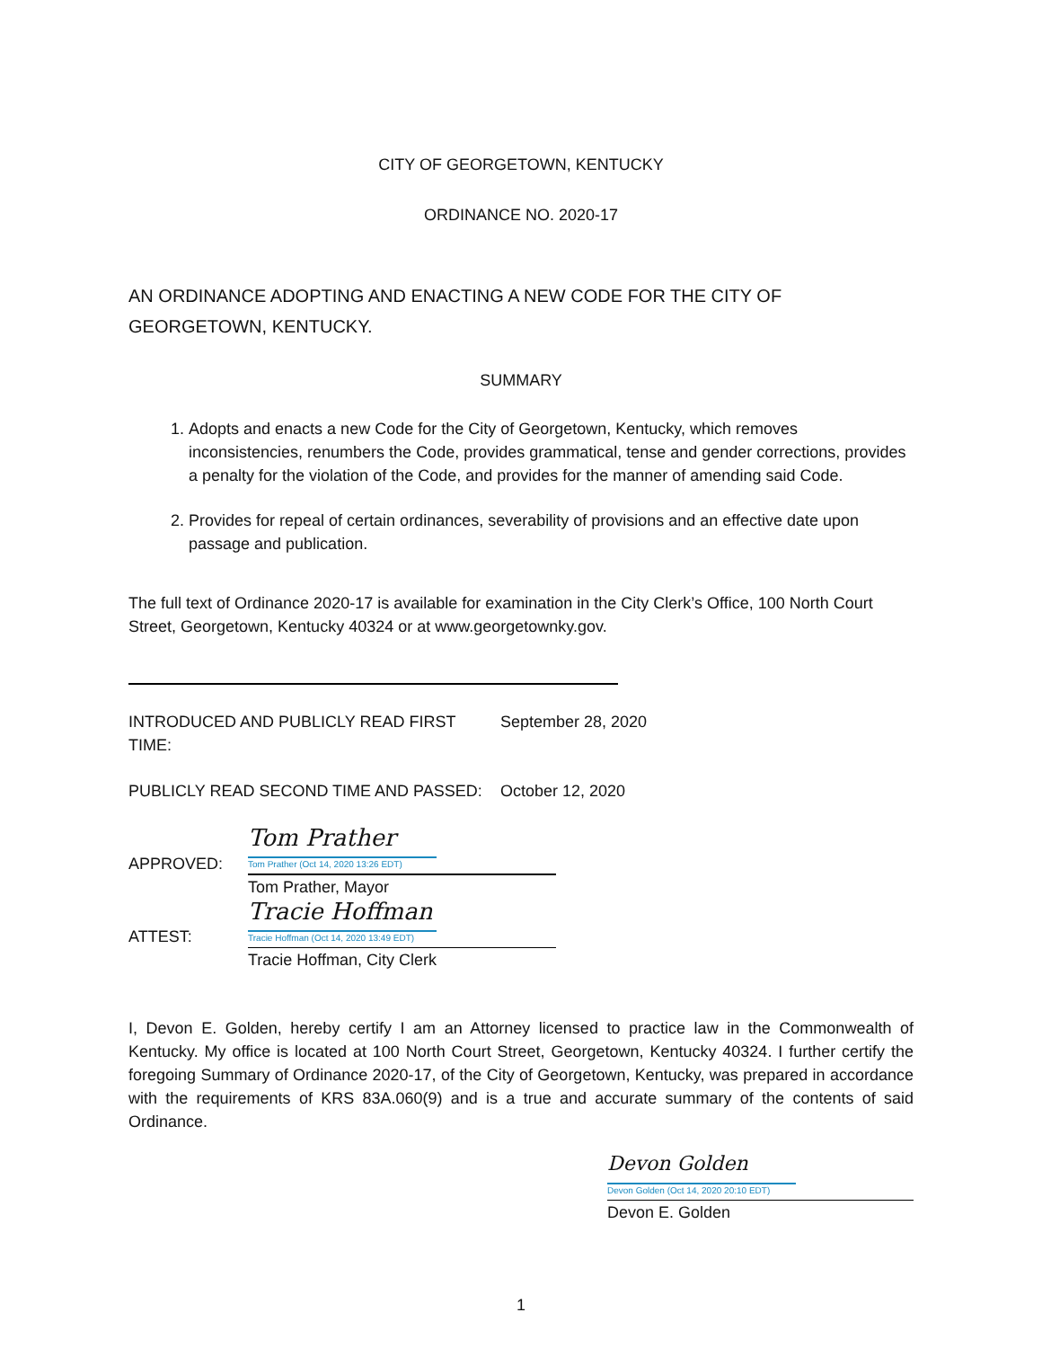CITY OF GEORGETOWN, KENTUCKY
ORDINANCE NO. 2020-17
AN ORDINANCE ADOPTING AND ENACTING A NEW CODE FOR THE CITY OF GEORGETOWN, KENTUCKY.
SUMMARY
1. Adopts and enacts a new Code for the City of Georgetown, Kentucky, which removes inconsistencies, renumbers the Code, provides grammatical, tense and gender corrections, provides a penalty for the violation of the Code, and provides for the manner of amending said Code.
2. Provides for repeal of certain ordinances, severability of provisions and an effective date upon passage and publication.
The full text of Ordinance 2020-17 is available for examination in the City Clerk’s Office, 100 North Court Street, Georgetown, Kentucky 40324 or at www.georgetownky.gov.
INTRODUCED AND PUBLICLY READ FIRST TIME: September 28, 2020
PUBLICLY READ SECOND TIME AND PASSED: October 12, 2020
APPROVED:
Tom Prather
Tom Prather (Oct 14, 2020 13:26 EDT)
Tom Prather, Mayor
ATTEST:
Tracie Hoffman
Tracie Hoffman (Oct 14, 2020 13:49 EDT)
Tracie Hoffman, City Clerk
I, Devon E. Golden, hereby certify I am an Attorney licensed to practice law in the Commonwealth of Kentucky. My office is located at 100 North Court Street, Georgetown, Kentucky 40324. I further certify the foregoing Summary of Ordinance 2020-17, of the City of Georgetown, Kentucky, was prepared in accordance with the requirements of KRS 83A.060(9) and is a true and accurate summary of the contents of said Ordinance.
Devon Golden
Devon Golden (Oct 14, 2020 20:10 EDT)
Devon E. Golden
1